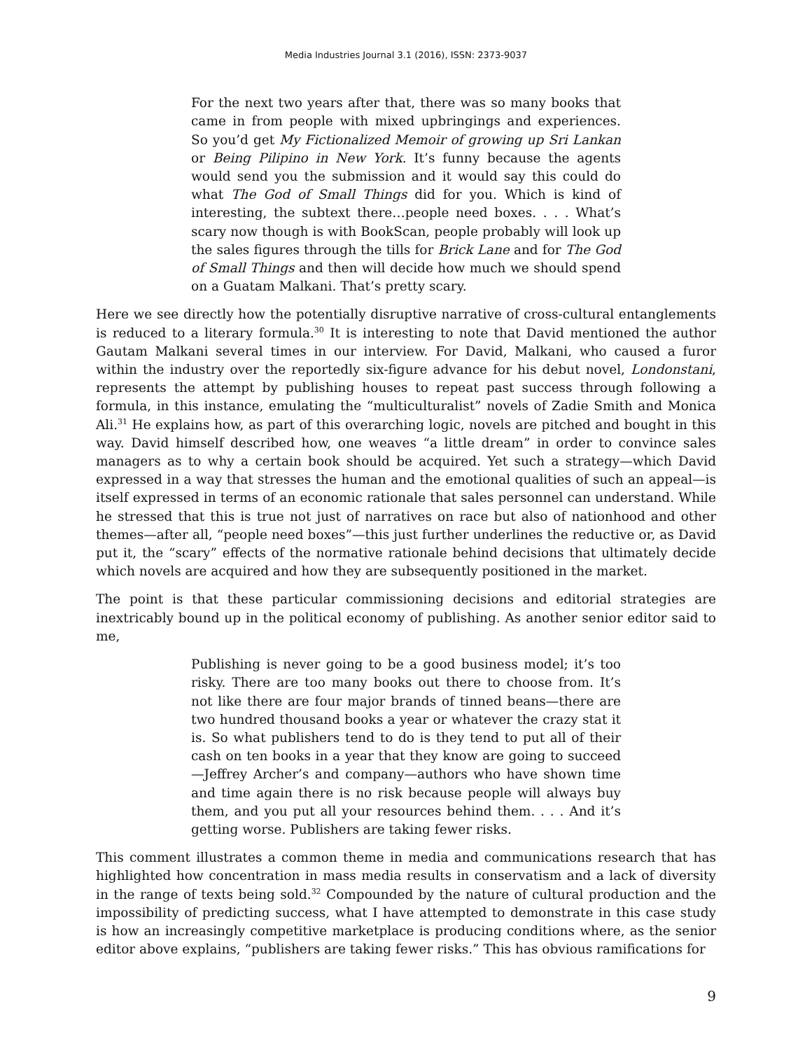Media Industries Journal 3.1 (2016), ISSN: 2373-9037
For the next two years after that, there was so many books that came in from people with mixed upbringings and experiences. So you’d get My Fictionalized Memoir of growing up Sri Lankan or Being Pilipino in New York. It’s funny because the agents would send you the submission and it would say this could do what The God of Small Things did for you. Which is kind of interesting, the subtext there…people need boxes. . . . What’s scary now though is with BookScan, people probably will look up the sales figures through the tills for Brick Lane and for The God of Small Things and then will decide how much we should spend on a Guatam Malkani. That’s pretty scary.
Here we see directly how the potentially disruptive narrative of cross-cultural entanglements is reduced to a literary formula.<sup>30</sup> It is interesting to note that David mentioned the author Gautam Malkani several times in our interview. For David, Malkani, who caused a furor within the industry over the reportedly six-figure advance for his debut novel, Londonstani, represents the attempt by publishing houses to repeat past success through following a formula, in this instance, emulating the “multiculturalist” novels of Zadie Smith and Monica Ali.<sup>31</sup> He explains how, as part of this overarching logic, novels are pitched and bought in this way. David himself described how, one weaves “a little dream” in order to convince sales managers as to why a certain book should be acquired. Yet such a strategy—which David expressed in a way that stresses the human and the emotional qualities of such an appeal—is itself expressed in terms of an economic rationale that sales personnel can understand. While he stressed that this is true not just of narratives on race but also of nationhood and other themes—after all, “people need boxes”—this just further underlines the reductive or, as David put it, the “scary” effects of the normative rationale behind decisions that ultimately decide which novels are acquired and how they are subsequently positioned in the market.
The point is that these particular commissioning decisions and editorial strategies are inextricably bound up in the political economy of publishing. As another senior editor said to me,
Publishing is never going to be a good business model; it’s too risky. There are too many books out there to choose from. It’s not like there are four major brands of tinned beans—there are two hundred thousand books a year or whatever the crazy stat it is. So what publishers tend to do is they tend to put all of their cash on ten books in a year that they know are going to succeed—Jeffrey Archer’s and company—authors who have shown time and time again there is no risk because people will always buy them, and you put all your resources behind them. . . . And it’s getting worse. Publishers are taking fewer risks.
This comment illustrates a common theme in media and communications research that has highlighted how concentration in mass media results in conservatism and a lack of diversity in the range of texts being sold.<sup>32</sup> Compounded by the nature of cultural production and the impossibility of predicting success, what I have attempted to demonstrate in this case study is how an increasingly competitive marketplace is producing conditions where, as the senior editor above explains, “publishers are taking fewer risks.” This has obvious ramifications for
9